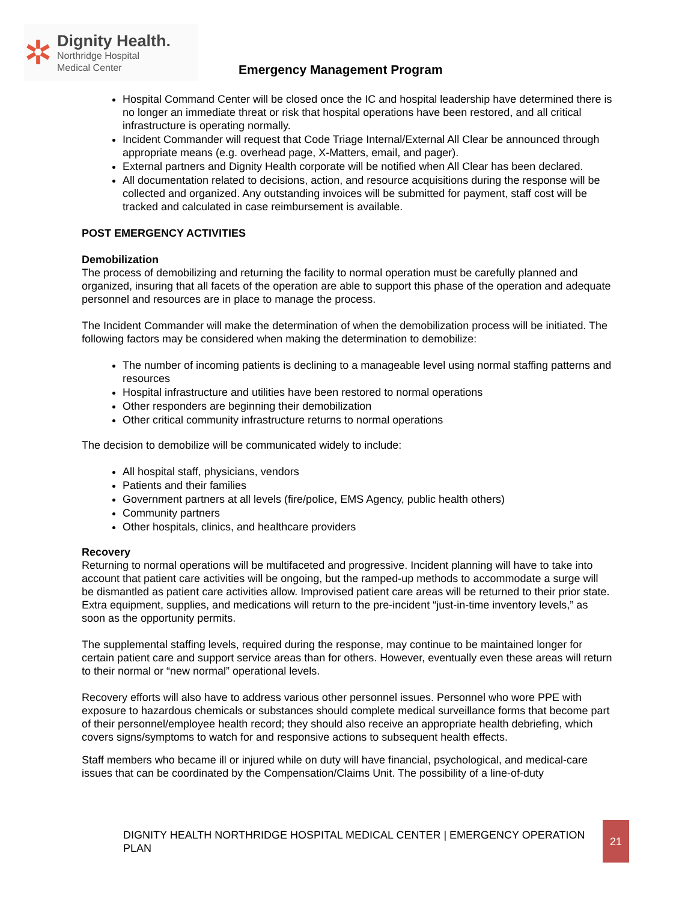✲
Dignity Health.
Northridge Hospital
Medical Center
Emergency Management Program
Hospital Command Center will be closed once the IC and hospital leadership have determined there is no longer an immediate threat or risk that hospital operations have been restored, and all critical infrastructure is operating normally.
Incident Commander will request that Code Triage Internal/External All Clear be announced through appropriate means (e.g. overhead page, X-Matters, email, and pager).
External partners and Dignity Health corporate will be notified when All Clear has been declared.
All documentation related to decisions, action, and resource acquisitions during the response will be collected and organized. Any outstanding invoices will be submitted for payment, staff cost will be tracked and calculated in case reimbursement is available.
POST EMERGENCY ACTIVITIES
Demobilization
The process of demobilizing and returning the facility to normal operation must be carefully planned and organized, insuring that all facets of the operation are able to support this phase of the operation and adequate personnel and resources are in place to manage the process.
The Incident Commander will make the determination of when the demobilization process will be initiated. The following factors may be considered when making the determination to demobilize:
The number of incoming patients is declining to a manageable level using normal staffing patterns and resources
Hospital infrastructure and utilities have been restored to normal operations
Other responders are beginning their demobilization
Other critical community infrastructure returns to normal operations
The decision to demobilize will be communicated widely to include:
All hospital staff, physicians, vendors
Patients and their families
Government partners at all levels (fire/police, EMS Agency, public health others)
Community partners
Other hospitals, clinics, and healthcare providers
Recovery
Returning to normal operations will be multifaceted and progressive. Incident planning will have to take into account that patient care activities will be ongoing, but the ramped-up methods to accommodate a surge will be dismantled as patient care activities allow. Improvised patient care areas will be returned to their prior state. Extra equipment, supplies, and medications will return to the pre-incident “just-in-time inventory levels,” as soon as the opportunity permits.
The supplemental staffing levels, required during the response, may continue to be maintained longer for certain patient care and support service areas than for others. However, eventually even these areas will return to their normal or “new normal” operational levels.
Recovery efforts will also have to address various other personnel issues. Personnel who wore PPE with exposure to hazardous chemicals or substances should complete medical surveillance forms that become part of their personnel/employee health record; they should also receive an appropriate health debriefing, which covers signs/symptoms to watch for and responsive actions to subsequent health effects.
Staff members who became ill or injured while on duty will have financial, psychological, and medical-care issues that can be coordinated by the Compensation/Claims Unit. The possibility of a line-of-duty
DIGNITY HEALTH NORTHRIDGE HOSPITAL MEDICAL CENTER | EMERGENCY OPERATION PLAN 21